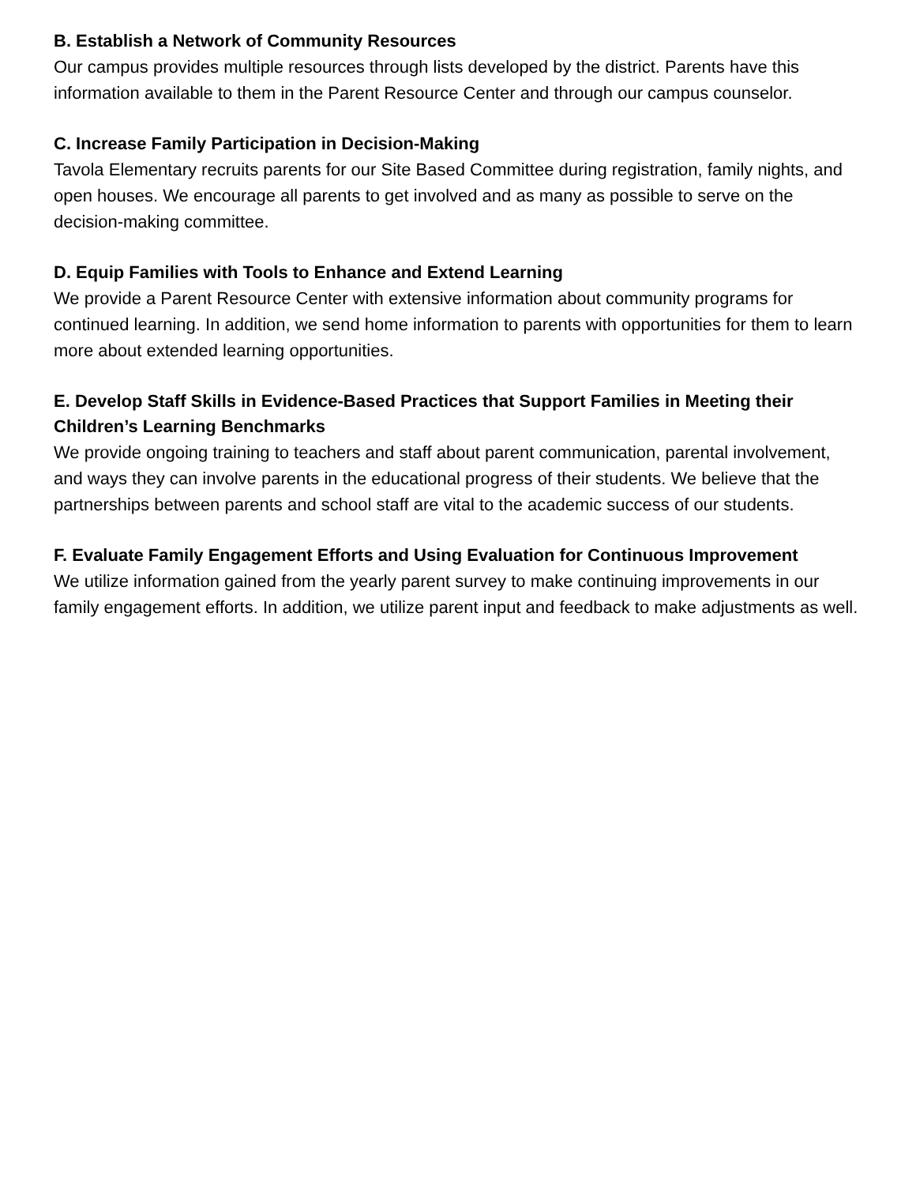B. Establish a Network of Community Resources
Our campus provides multiple resources through lists developed by the district. Parents have this information available to them in the Parent Resource Center and through our campus counselor.
C. Increase Family Participation in Decision-Making
Tavola Elementary recruits parents for our Site Based Committee during registration, family nights, and open houses. We encourage all parents to get involved and as many as possible to serve on the decision-making committee.
D. Equip Families with Tools to Enhance and Extend Learning
We provide a Parent Resource Center with extensive information about community programs for continued learning. In addition, we send home information to parents with opportunities for them to learn more about extended learning opportunities.
E. Develop Staff Skills in Evidence-Based Practices that Support Families in Meeting their Children’s Learning Benchmarks
We provide ongoing training to teachers and staff about parent communication, parental involvement, and ways they can involve parents in the educational progress of their students. We believe that the partnerships between parents and school staff are vital to the academic success of our students.
F. Evaluate Family Engagement Efforts and Using Evaluation for Continuous Improvement
We utilize information gained from the yearly parent survey to make continuing improvements in our family engagement efforts. In addition, we utilize parent input and feedback to make adjustments as well.